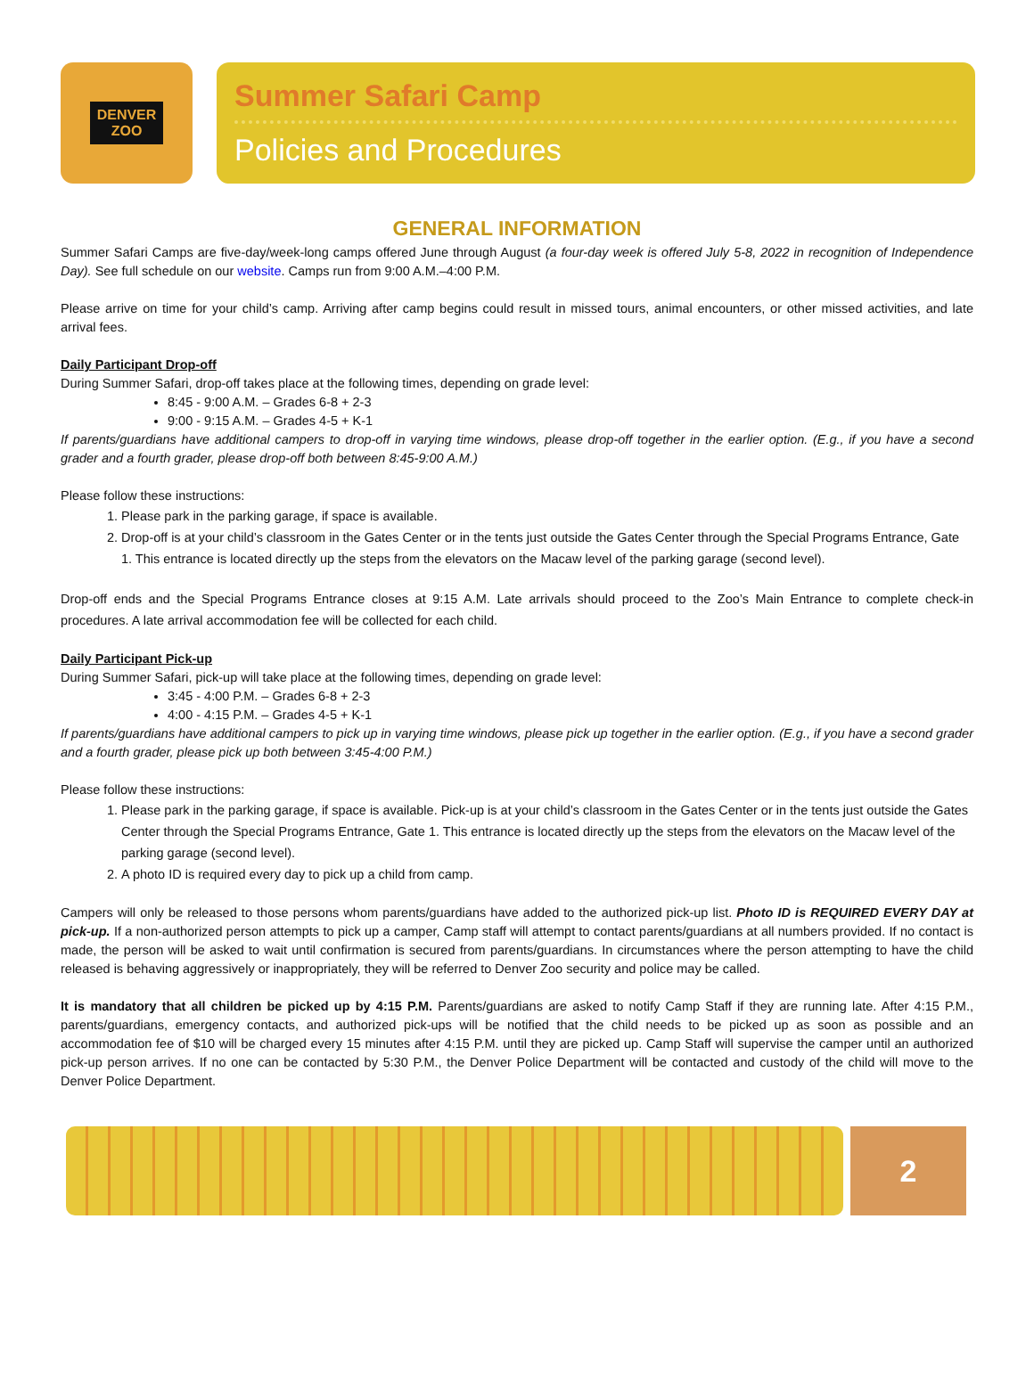DENVER
ZOO
Summer Safari Camp
Policies and Procedures
GENERAL INFORMATION
Summer Safari Camps are five-day/week-long camps offered June through August (a four-day week is offered July 5-8, 2022 in recognition of Independence Day). See full schedule on our website. Camps run from 9:00 A.M.–4:00 P.M.
Please arrive on time for your child’s camp. Arriving after camp begins could result in missed tours, animal encounters, or other missed activities, and late arrival fees.
Daily Participant Drop-off
During Summer Safari, drop-off takes place at the following times, depending on grade level:
8:45 - 9:00 A.M. – Grades 6-8 + 2-3
9:00 - 9:15 A.M. – Grades 4-5 + K-1
If parents/guardians have additional campers to drop-off in varying time windows, please drop-off together in the earlier option. (E.g., if you have a second grader and a fourth grader, please drop-off both between 8:45-9:00 A.M.)
Please follow these instructions:
1. Please park in the parking garage, if space is available.
2. Drop-off is at your child’s classroom in the Gates Center or in the tents just outside the Gates Center through the Special Programs Entrance, Gate 1. This entrance is located directly up the steps from the elevators on the Macaw level of the parking garage (second level).
Drop-off ends and the Special Programs Entrance closes at 9:15 A.M. Late arrivals should proceed to the Zoo’s Main Entrance to complete check-in procedures. A late arrival accommodation fee will be collected for each child.
Daily Participant Pick-up
During Summer Safari, pick-up will take place at the following times, depending on grade level:
3:45 - 4:00 P.M. – Grades 6-8 + 2-3
4:00 - 4:15 P.M. – Grades 4-5 + K-1
If parents/guardians have additional campers to pick up in varying time windows, please pick up together in the earlier option. (E.g., if you have a second grader and a fourth grader, please pick up both between 3:45-4:00 P.M.)
Please follow these instructions:
1. Please park in the parking garage, if space is available. Pick-up is at your child’s classroom in the Gates Center or in the tents just outside the Gates Center through the Special Programs Entrance, Gate 1. This entrance is located directly up the steps from the elevators on the Macaw level of the parking garage (second level).
2. A photo ID is required every day to pick up a child from camp.
Campers will only be released to those persons whom parents/guardians have added to the authorized pick-up list. Photo ID is REQUIRED EVERY DAY at pick-up. If a non-authorized person attempts to pick up a camper, Camp staff will attempt to contact parents/guardians at all numbers provided. If no contact is made, the person will be asked to wait until confirmation is secured from parents/guardians. In circumstances where the person attempting to have the child released is behaving aggressively or inappropriately, they will be referred to Denver Zoo security and police may be called.
It is mandatory that all children be picked up by 4:15 P.M. Parents/guardians are asked to notify Camp Staff if they are running late. After 4:15 P.M., parents/guardians, emergency contacts, and authorized pick-ups will be notified that the child needs to be picked up as soon as possible and an accommodation fee of $10 will be charged every 15 minutes after 4:15 P.M. until they are picked up. Camp Staff will supervise the camper until an authorized pick-up person arrives. If no one can be contacted by 5:30 P.M., the Denver Police Department will be contacted and custody of the child will move to the Denver Police Department.
2